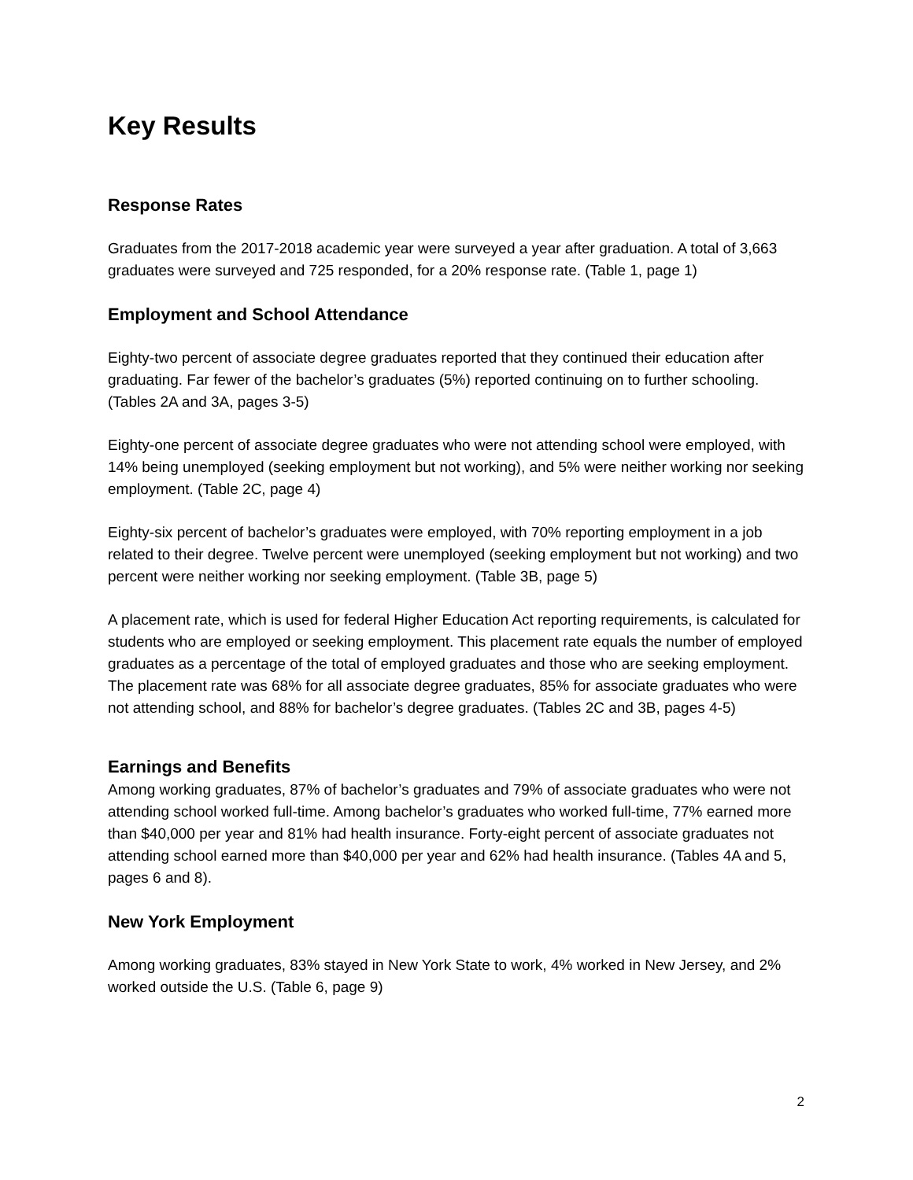Key Results
Response Rates
Graduates from the 2017-2018 academic year were surveyed a year after graduation. A total of 3,663 graduates were surveyed and 725 responded, for a 20% response rate. (Table 1, page 1)
Employment and School Attendance
Eighty-two percent of associate degree graduates reported that they continued their education after graduating. Far fewer of the bachelor’s graduates (5%) reported continuing on to further schooling. (Tables 2A and 3A, pages 3-5)
Eighty-one percent of associate degree graduates who were not attending school were employed, with 14% being unemployed (seeking employment but not working), and 5% were neither working nor seeking employment. (Table 2C, page 4)
Eighty-six percent of bachelor’s graduates were employed, with 70% reporting employment in a job related to their degree. Twelve percent were unemployed (seeking employment but not working) and two percent were neither working nor seeking employment. (Table 3B, page 5)
A placement rate, which is used for federal Higher Education Act reporting requirements, is calculated for students who are employed or seeking employment. This placement rate equals the number of employed graduates as a percentage of the total of employed graduates and those who are seeking employment. The placement rate was 68% for all associate degree graduates, 85% for associate graduates who were not attending school, and 88% for bachelor’s degree graduates. (Tables 2C and 3B, pages 4-5)
Earnings and Benefits
Among working graduates, 87% of bachelor’s graduates and 79% of associate graduates who were not attending school worked full-time. Among bachelor’s graduates who worked full-time, 77% earned more than $40,000 per year and 81% had health insurance. Forty-eight percent of associate graduates not attending school earned more than $40,000 per year and 62% had health insurance. (Tables 4A and 5, pages 6 and 8).
New York Employment
Among working graduates, 83% stayed in New York State to work, 4% worked in New Jersey, and 2% worked outside the U.S. (Table 6, page 9)
2